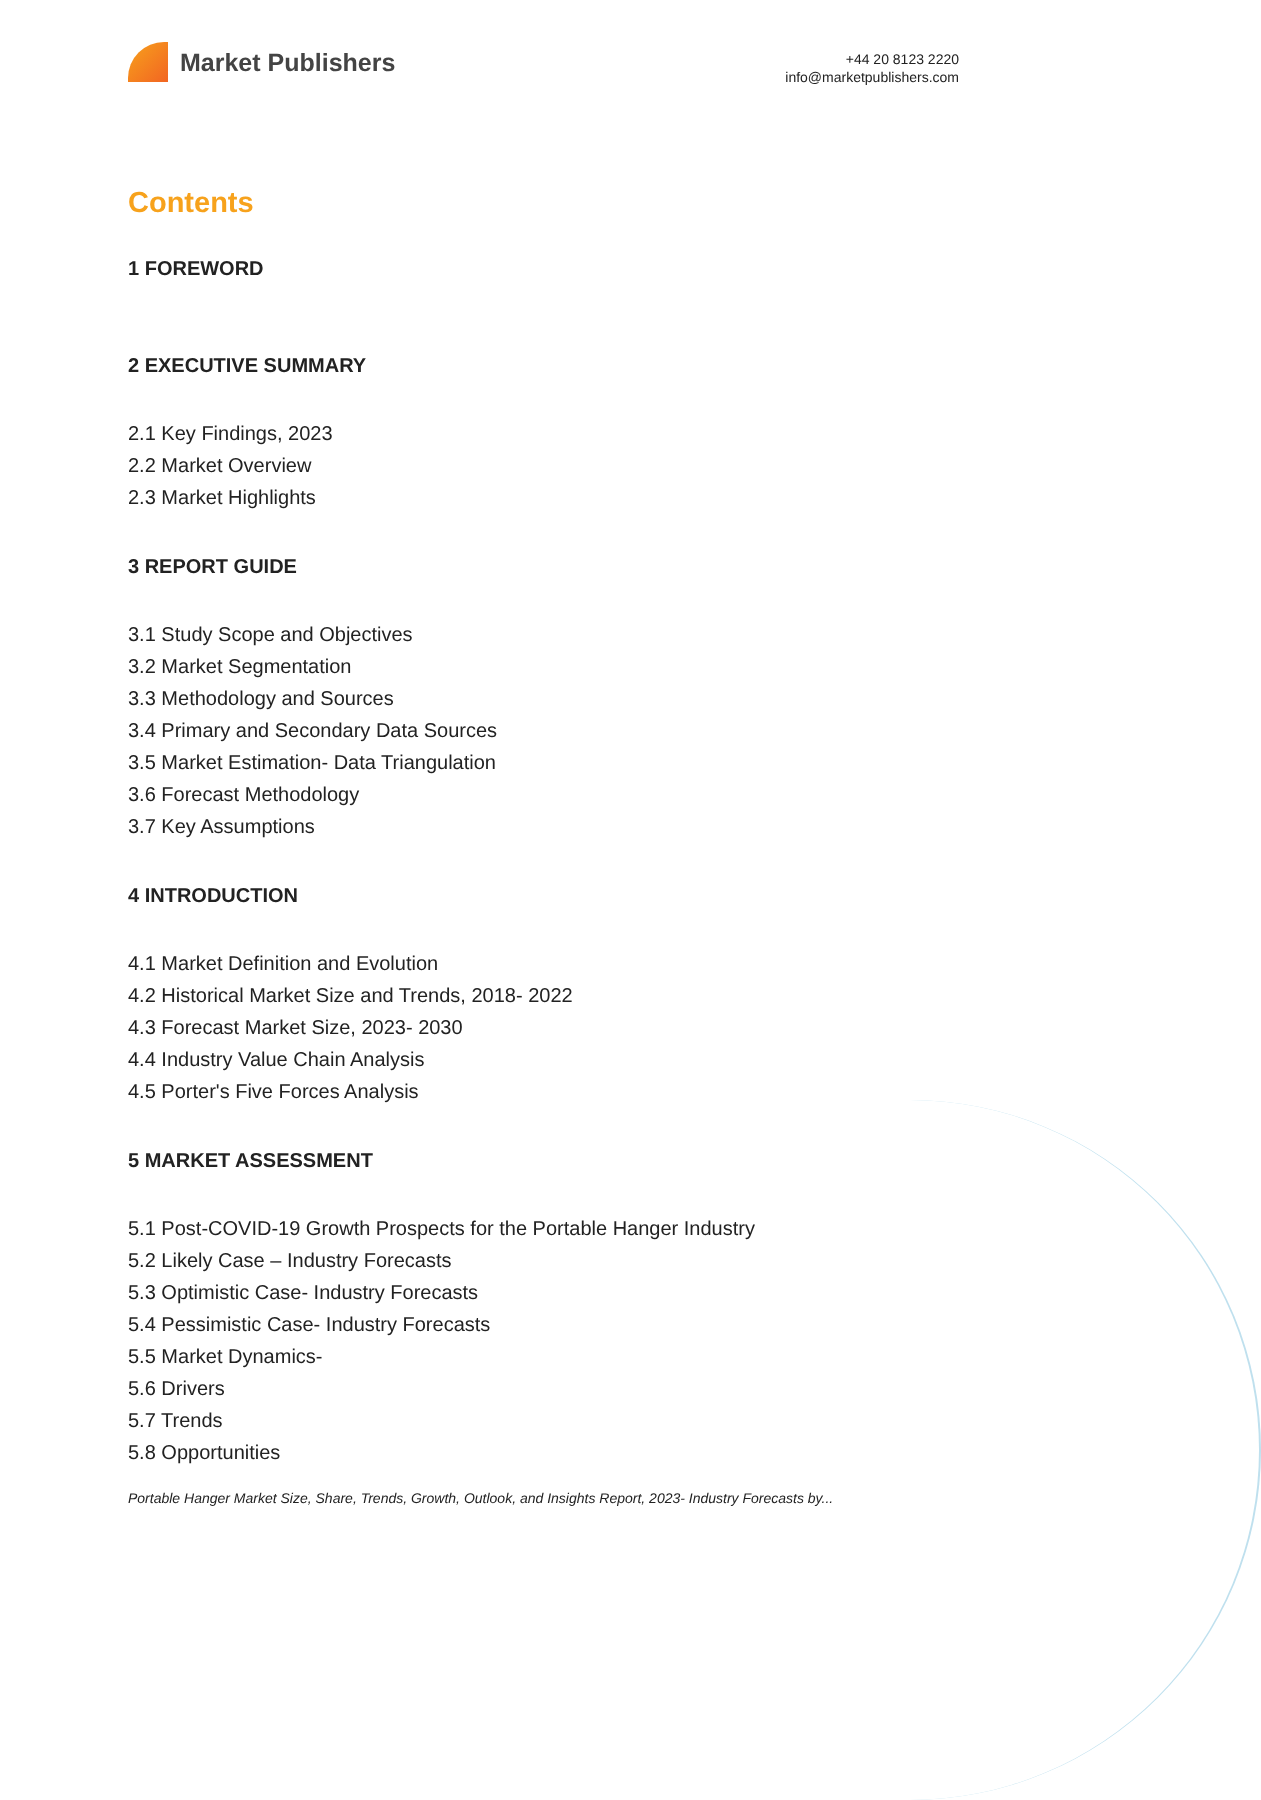Market Publishers
+44 20 8123 2220
info@marketpublishers.com
Contents
1 FOREWORD
2 EXECUTIVE SUMMARY
2.1 Key Findings, 2023
2.2 Market Overview
2.3 Market Highlights
3 REPORT GUIDE
3.1 Study Scope and Objectives
3.2 Market Segmentation
3.3 Methodology and Sources
3.4 Primary and Secondary Data Sources
3.5 Market Estimation- Data Triangulation
3.6 Forecast Methodology
3.7 Key Assumptions
4 INTRODUCTION
4.1 Market Definition and Evolution
4.2 Historical Market Size and Trends, 2018- 2022
4.3 Forecast Market Size, 2023- 2030
4.4 Industry Value Chain Analysis
4.5 Porter's Five Forces Analysis
5 MARKET ASSESSMENT
5.1 Post-COVID-19 Growth Prospects for the Portable Hanger Industry
5.2 Likely Case – Industry Forecasts
5.3 Optimistic Case- Industry Forecasts
5.4 Pessimistic Case- Industry Forecasts
5.5 Market Dynamics-
5.6 Drivers
5.7 Trends
5.8 Opportunities
Portable Hanger Market Size, Share, Trends, Growth, Outlook, and Insights Report, 2023- Industry Forecasts by...